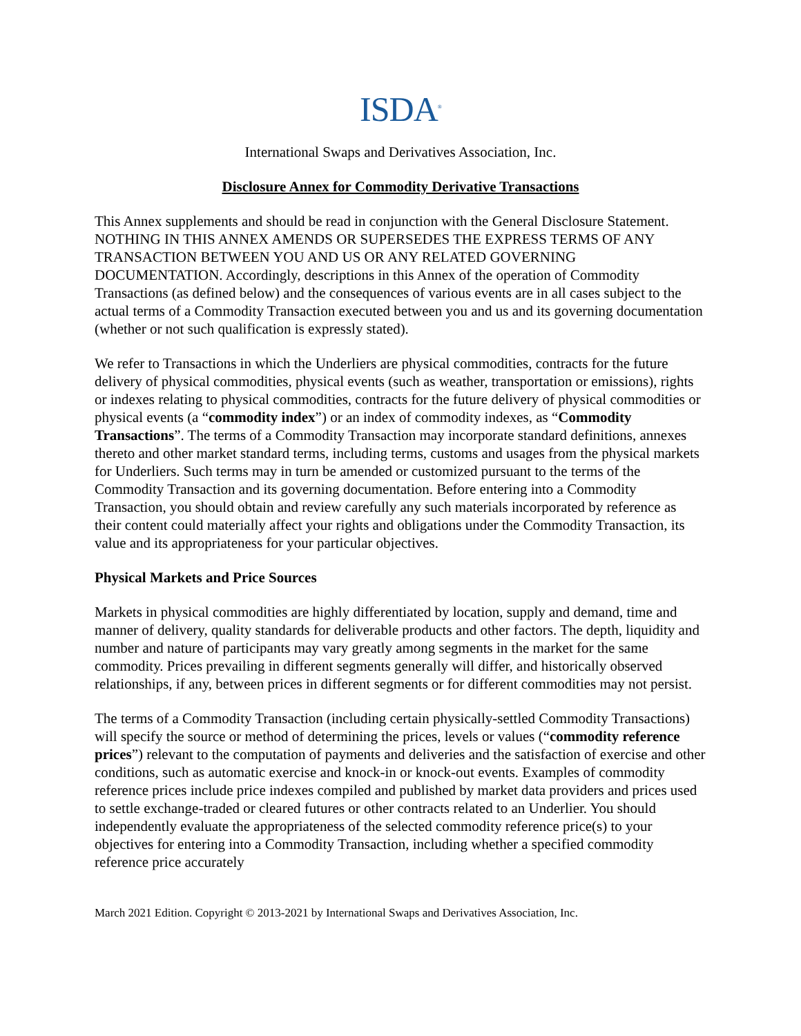ISDA<sup>®</sup>
International Swaps and Derivatives Association, Inc.
Disclosure Annex for Commodity Derivative Transactions
This Annex supplements and should be read in conjunction with the General Disclosure Statement. NOTHING IN THIS ANNEX AMENDS OR SUPERSEDES THE EXPRESS TERMS OF ANY TRANSACTION BETWEEN YOU AND US OR ANY RELATED GOVERNING DOCUMENTATION. Accordingly, descriptions in this Annex of the operation of Commodity Transactions (as defined below) and the consequences of various events are in all cases subject to the actual terms of a Commodity Transaction executed between you and us and its governing documentation (whether or not such qualification is expressly stated).
We refer to Transactions in which the Underliers are physical commodities, contracts for the future delivery of physical commodities, physical events (such as weather, transportation or emissions), rights or indexes relating to physical commodities, contracts for the future delivery of physical commodities or physical events (a “commodity index”) or an index of commodity indexes, as “Commodity Transactions”. The terms of a Commodity Transaction may incorporate standard definitions, annexes thereto and other market standard terms, including terms, customs and usages from the physical markets for Underliers. Such terms may in turn be amended or customized pursuant to the terms of the Commodity Transaction and its governing documentation. Before entering into a Commodity Transaction, you should obtain and review carefully any such materials incorporated by reference as their content could materially affect your rights and obligations under the Commodity Transaction, its value and its appropriateness for your particular objectives.
Physical Markets and Price Sources
Markets in physical commodities are highly differentiated by location, supply and demand, time and manner of delivery, quality standards for deliverable products and other factors. The depth, liquidity and number and nature of participants may vary greatly among segments in the market for the same commodity. Prices prevailing in different segments generally will differ, and historically observed relationships, if any, between prices in different segments or for different commodities may not persist.
The terms of a Commodity Transaction (including certain physically-settled Commodity Transactions) will specify the source or method of determining the prices, levels or values (“commodity reference prices”) relevant to the computation of payments and deliveries and the satisfaction of exercise and other conditions, such as automatic exercise and knock-in or knock-out events. Examples of commodity reference prices include price indexes compiled and published by market data providers and prices used to settle exchange-traded or cleared futures or other contracts related to an Underlier. You should independently evaluate the appropriateness of the selected commodity reference price(s) to your objectives for entering into a Commodity Transaction, including whether a specified commodity reference price accurately
March 2021 Edition. Copyright © 2013-2021 by International Swaps and Derivatives Association, Inc.